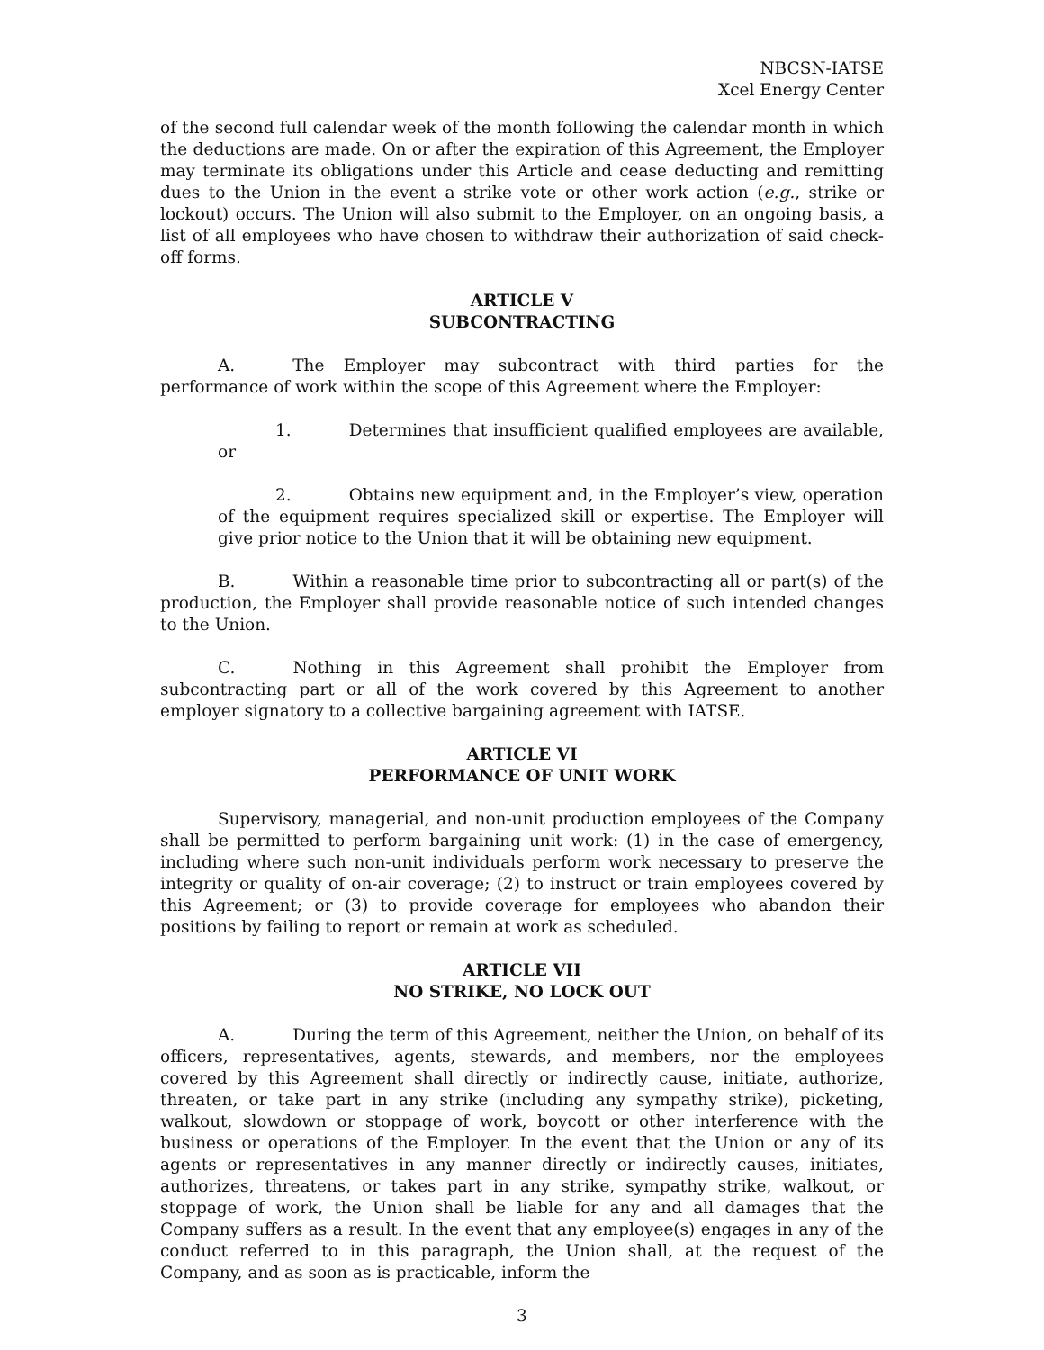NBCSN-IATSE
Xcel Energy Center
of the second full calendar week of the month following the calendar month in which the deductions are made. On or after the expiration of this Agreement, the Employer may terminate its obligations under this Article and cease deducting and remitting dues to the Union in the event a strike vote or other work action (e.g., strike or lockout) occurs. The Union will also submit to the Employer, on an ongoing basis, a list of all employees who have chosen to withdraw their authorization of said check-off forms.
ARTICLE V
SUBCONTRACTING
A. The Employer may subcontract with third parties for the performance of work within the scope of this Agreement where the Employer:
1. Determines that insufficient qualified employees are available, or
2. Obtains new equipment and, in the Employer’s view, operation of the equipment requires specialized skill or expertise. The Employer will give prior notice to the Union that it will be obtaining new equipment.
B. Within a reasonable time prior to subcontracting all or part(s) of the production, the Employer shall provide reasonable notice of such intended changes to the Union.
C. Nothing in this Agreement shall prohibit the Employer from subcontracting part or all of the work covered by this Agreement to another employer signatory to a collective bargaining agreement with IATSE.
ARTICLE VI
PERFORMANCE OF UNIT WORK
Supervisory, managerial, and non-unit production employees of the Company shall be permitted to perform bargaining unit work: (1) in the case of emergency, including where such non-unit individuals perform work necessary to preserve the integrity or quality of on-air coverage; (2) to instruct or train employees covered by this Agreement; or (3) to provide coverage for employees who abandon their positions by failing to report or remain at work as scheduled.
ARTICLE VII
NO STRIKE, NO LOCK OUT
A. During the term of this Agreement, neither the Union, on behalf of its officers, representatives, agents, stewards, and members, nor the employees covered by this Agreement shall directly or indirectly cause, initiate, authorize, threaten, or take part in any strike (including any sympathy strike), picketing, walkout, slowdown or stoppage of work, boycott or other interference with the business or operations of the Employer. In the event that the Union or any of its agents or representatives in any manner directly or indirectly causes, initiates, authorizes, threatens, or takes part in any strike, sympathy strike, walkout, or stoppage of work, the Union shall be liable for any and all damages that the Company suffers as a result. In the event that any employee(s) engages in any of the conduct referred to in this paragraph, the Union shall, at the request of the Company, and as soon as is practicable, inform the
3